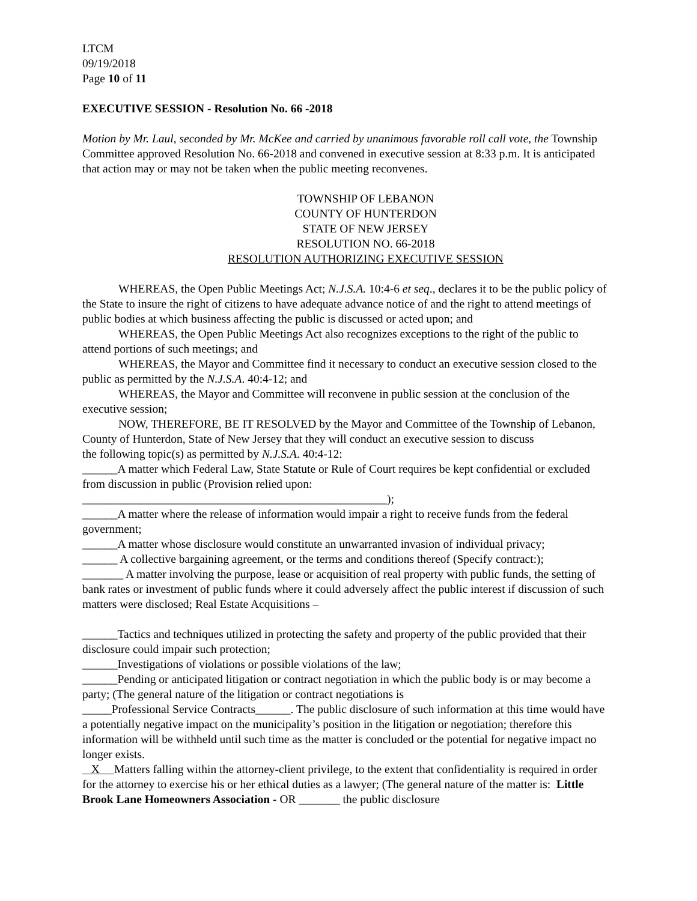LTCM
09/19/2018
Page 10 of 11
EXECUTIVE SESSION - Resolution No. 66 -2018
Motion by Mr. Laul, seconded by Mr. McKee and carried by unanimous favorable roll call vote, the Township Committee approved Resolution No. 66-2018 and convened in executive session at 8:33 p.m. It is anticipated that action may or may not be taken when the public meeting reconvenes.
TOWNSHIP OF LEBANON
COUNTY OF HUNTERDON
STATE OF NEW JERSEY
RESOLUTION NO. 66-2018
RESOLUTION AUTHORIZING EXECUTIVE SESSION
WHEREAS, the Open Public Meetings Act; N.J.S.A. 10:4-6 et seq., declares it to be the public policy of the State to insure the right of citizens to have adequate advance notice of and the right to attend meetings of public bodies at which business affecting the public is discussed or acted upon; and
WHEREAS, the Open Public Meetings Act also recognizes exceptions to the right of the public to attend portions of such meetings; and
WHEREAS, the Mayor and Committee find it necessary to conduct an executive session closed to the public as permitted by the N.J.S.A. 40:4-12; and
WHEREAS, the Mayor and Committee will reconvene in public session at the conclusion of the executive session;
NOW, THEREFORE, BE IT RESOLVED by the Mayor and Committee of the Township of Lebanon, County of Hunterdon, State of New Jersey that they will conduct an executive session to discuss
the following topic(s) as permitted by N.J.S.A. 40:4-12:
______A matter which Federal Law, State Statute or Rule of Court requires be kept confidential or excluded from discussion in public (Provision relied upon:
____________________________________________________);
______A matter where the release of information would impair a right to receive funds from the federal government;
______A matter whose disclosure would constitute an unwarranted invasion of individual privacy;
______ A collective bargaining agreement, or the terms and conditions thereof (Specify contract:);
_______ A matter involving the purpose, lease or acquisition of real property with public funds, the setting of bank rates or investment of public funds where it could adversely affect the public interest if discussion of such matters were disclosed; Real Estate Acquisitions –
______Tactics and techniques utilized in protecting the safety and property of the public provided that their disclosure could impair such protection;
______Investigations of violations or possible violations of the law;
______Pending or anticipated litigation or contract negotiation in which the public body is or may become a party; (The general nature of the litigation or contract negotiations is
_____Professional Service Contracts______. The public disclosure of such information at this time would have a potentially negative impact on the municipality’s position in the litigation or negotiation; therefore this information will be withheld until such time as the matter is concluded or the potential for negative impact no longer exists.
X Matters falling within the attorney-client privilege, to the extent that confidentiality is required in order for the attorney to exercise his or her ethical duties as a lawyer; (The general nature of the matter is: Little Brook Lane Homeowners Association - OR _______ the public disclosure